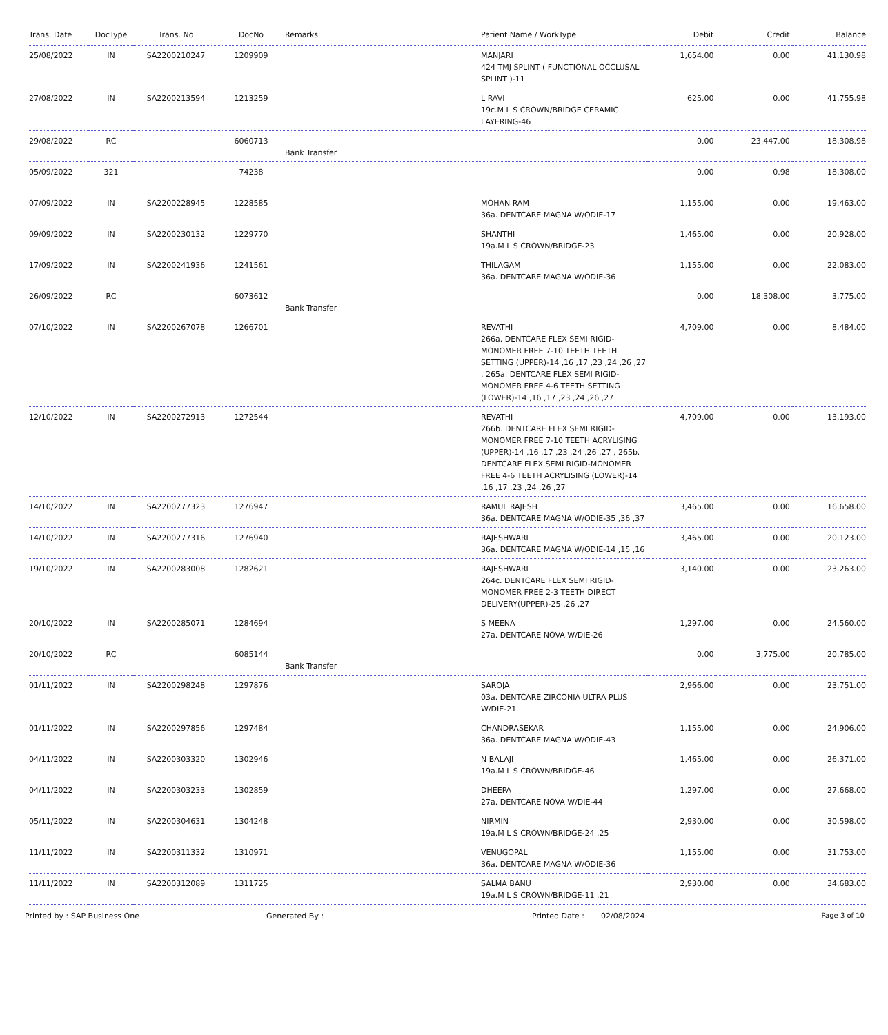| Trans. Date | DocType | Trans. No | DocNo | Remarks | Patient Name / WorkType | Debit | Credit | Balance |
| --- | --- | --- | --- | --- | --- | --- | --- | --- |
| 25/08/2022 | IN | SA2200210247 | 1209909 | | MANJARI 424 TMJ SPLINT ( FUNCTIONAL OCCLUSAL SPLINT )-11 | 1,654.00 | 0.00 | 41,130.98 |
| 27/08/2022 | IN | SA2200213594 | 1213259 | | L RAVI 19c.M L S CROWN/BRIDGE CERAMIC LAYERING-46 | 625.00 | 0.00 | 41,755.98 |
| 29/08/2022 | RC | | 6060713 | Bank Transfer | | 0.00 | 23,447.00 | 18,308.98 |
| 05/09/2022 | 321 | | 74238 | | | 0.00 | 0.98 | 18,308.00 |
| 07/09/2022 | IN | SA2200228945 | 1228585 | | MOHAN RAM 36a. DENTCARE MAGNA W/ODIE-17 | 1,155.00 | 0.00 | 19,463.00 |
| 09/09/2022 | IN | SA2200230132 | 1229770 | | SHANTHI 19a.M L S CROWN/BRIDGE-23 | 1,465.00 | 0.00 | 20,928.00 |
| 17/09/2022 | IN | SA2200241936 | 1241561 | | THILAGAM 36a. DENTCARE MAGNA W/ODIE-36 | 1,155.00 | 0.00 | 22,083.00 |
| 26/09/2022 | RC | | 6073612 | Bank Transfer | | 0.00 | 18,308.00 | 3,775.00 |
| 07/10/2022 | IN | SA2200267078 | 1266701 | | REVATHI 266a. DENTCARE FLEX SEMI RIGID-MONOMER FREE 7-10 TEETH TEETH SETTING (UPPER)-14 ,16 ,17 ,23 ,24 ,26 ,27 , 265a. DENTCARE FLEX SEMI RIGID-MONOMER FREE 4-6 TEETH SETTING (LOWER)-14 ,16 ,17 ,23 ,24 ,26 ,27 | 4,709.00 | 0.00 | 8,484.00 |
| 12/10/2022 | IN | SA2200272913 | 1272544 | | REVATHI 266b. DENTCARE FLEX SEMI RIGID-MONOMER FREE 7-10 TEETH ACRYLISING (UPPER)-14 ,16 ,17 ,23 ,24 ,26 ,27 , 265b. DENTCARE FLEX SEMI RIGID-MONOMER FREE 4-6 TEETH ACRYLISING (LOWER)-14 ,16 ,17 ,23 ,24 ,26 ,27 | 4,709.00 | 0.00 | 13,193.00 |
| 14/10/2022 | IN | SA2200277323 | 1276947 | | RAMUL RAJESH 36a. DENTCARE MAGNA W/ODIE-35 ,36 ,37 | 3,465.00 | 0.00 | 16,658.00 |
| 14/10/2022 | IN | SA2200277316 | 1276940 | | RAJESHWARI 36a. DENTCARE MAGNA W/ODIE-14 ,15 ,16 | 3,465.00 | 0.00 | 20,123.00 |
| 19/10/2022 | IN | SA2200283008 | 1282621 | | RAJESHWARI 264c. DENTCARE FLEX SEMI RIGID-MONOMER FREE 2-3 TEETH DIRECT DELIVERY(UPPER)-25 ,26 ,27 | 3,140.00 | 0.00 | 23,263.00 |
| 20/10/2022 | IN | SA2200285071 | 1284694 | | S MEENA 27a. DENTCARE NOVA W/DIE-26 | 1,297.00 | 0.00 | 24,560.00 |
| 20/10/2022 | RC | | 6085144 | Bank Transfer | | 0.00 | 3,775.00 | 20,785.00 |
| 01/11/2022 | IN | SA2200298248 | 1297876 | | SAROJA 03a. DENTCARE ZIRCONIA ULTRA PLUS W/DIE-21 | 2,966.00 | 0.00 | 23,751.00 |
| 01/11/2022 | IN | SA2200297856 | 1297484 | | CHANDRASEKAR 36a. DENTCARE MAGNA W/ODIE-43 | 1,155.00 | 0.00 | 24,906.00 |
| 04/11/2022 | IN | SA2200303320 | 1302946 | | N BALAJI 19a.M L S CROWN/BRIDGE-46 | 1,465.00 | 0.00 | 26,371.00 |
| 04/11/2022 | IN | SA2200303233 | 1302859 | | DHEEPA 27a. DENTCARE NOVA W/DIE-44 | 1,297.00 | 0.00 | 27,668.00 |
| 05/11/2022 | IN | SA2200304631 | 1304248 | | NIRMIN 19a.M L S CROWN/BRIDGE-24 ,25 | 2,930.00 | 0.00 | 30,598.00 |
| 11/11/2022 | IN | SA2200311332 | 1310971 | | VENUGOPAL 36a. DENTCARE MAGNA W/ODIE-36 | 1,155.00 | 0.00 | 31,753.00 |
| 11/11/2022 | IN | SA2200312089 | 1311725 | | SALMA BANU 19a.M L S CROWN/BRIDGE-11 ,21 | 2,930.00 | 0.00 | 34,683.00 |
Printed by : SAP Business One Generated By : Printed Date : 02/08/2024 Page 3 of 10